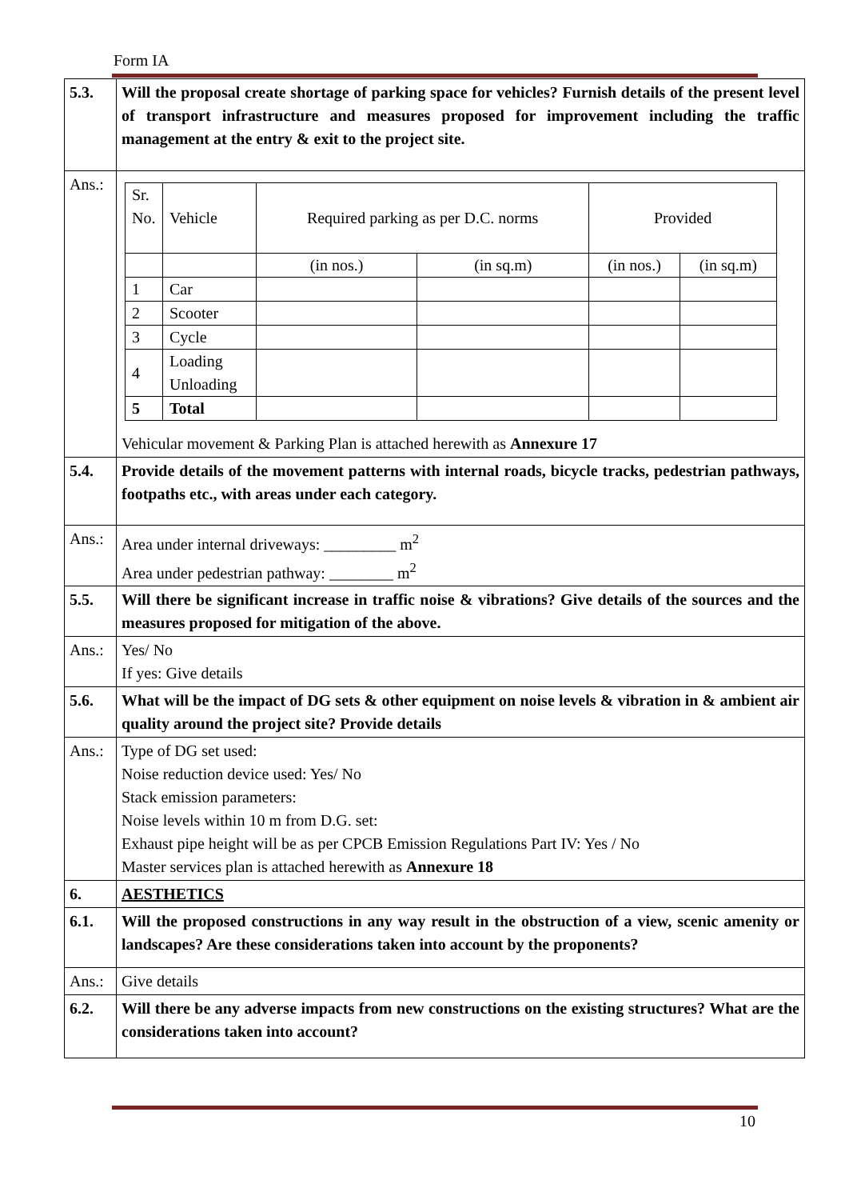Form IA
| 5.3. | Will the proposal create shortage of parking space for vehicles? Furnish details of the present level of transport infrastructure and measures proposed for improvement including the traffic management at the entry & exit to the project site. |
| Ans.: | / Sr. No. / Vehicle / Required parking as per D.C. norms / / Provided / / / / / (in nos.) / (in sq.m) / (in nos.) / (in sq.m) / / 1 / Car / / / / / / 2 / Scooter / / / / / / 3 / Cycle / / / / / / 4 / Loading Unloading / / / / / / 5 / Total / / / / / Vehicular movement & Parking Plan is attached herewith as Annexure 17 |
| 5.4. | Provide details of the movement patterns with internal roads, bicycle tracks, pedestrian pathways, footpaths etc., with areas under each category. |
| Ans.: | Area under internal driveways: _________ m<sup>2</sup> Area under pedestrian pathway: ________ m<sup>2</sup> |
| 5.5. | Will there be significant increase in traffic noise & vibrations? Give details of the sources and the measures proposed for mitigation of the above. |
| Ans.: | Yes/ No If yes: Give details |
| 5.6. | What will be the impact of DG sets & other equipment on noise levels & vibration in & ambient air quality around the project site? Provide details |
| Ans.: | Type of DG set used: Noise reduction device used: Yes/ No Stack emission parameters: Noise levels within 10 m from D.G. set: Exhaust pipe height will be as per CPCB Emission Regulations Part IV: Yes / No Master services plan is attached herewith as Annexure 18 |
| 6. | AESTHETICS |
| 6.1. | Will the proposed constructions in any way result in the obstruction of a view, scenic amenity or landscapes? Are these considerations taken into account by the proponents? |
| Ans.: | Give details |
| 6.2. | Will there be any adverse impacts from new constructions on the existing structures? What are the considerations taken into account? |
10